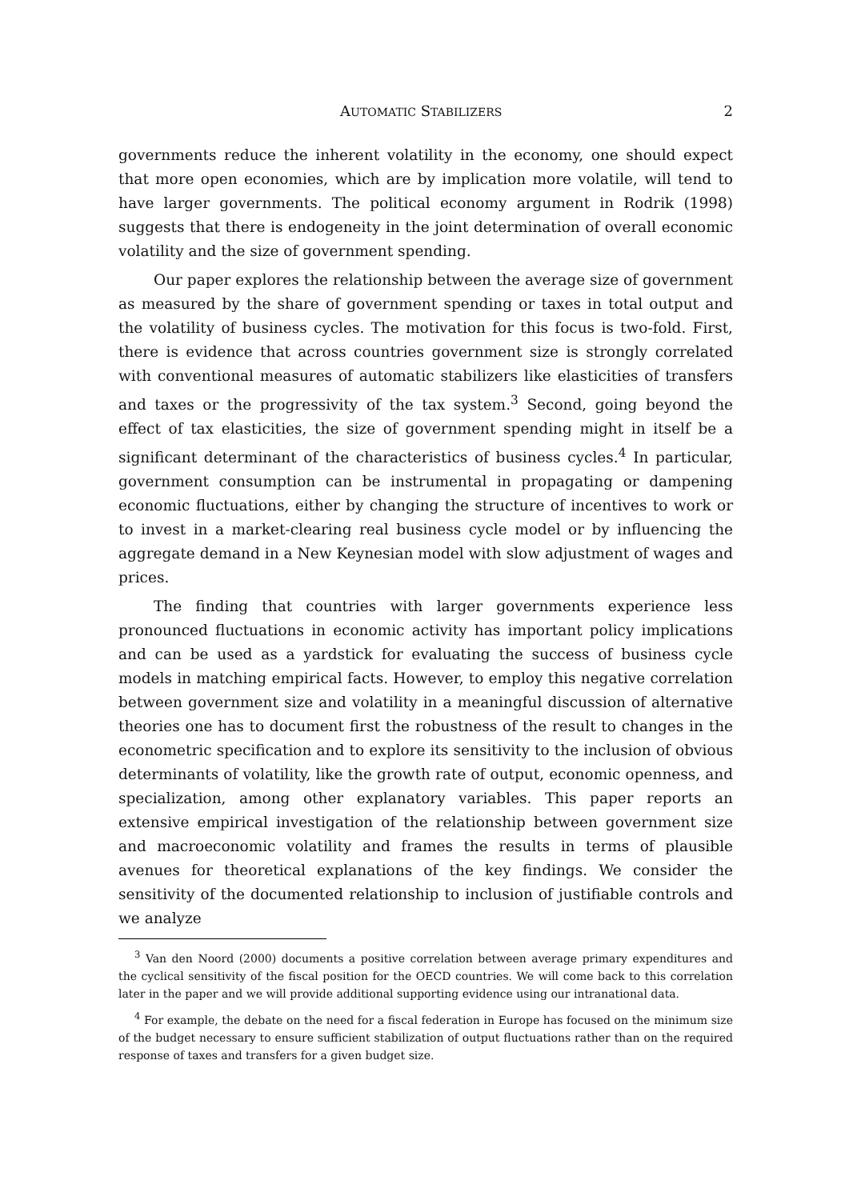AUTOMATIC STABILIZERS 2
governments reduce the inherent volatility in the economy, one should expect that more open economies, which are by implication more volatile, will tend to have larger governments. The political economy argument in Rodrik (1998) suggests that there is endogeneity in the joint determination of overall economic volatility and the size of government spending.
Our paper explores the relationship between the average size of government as measured by the share of government spending or taxes in total output and the volatility of business cycles. The motivation for this focus is two-fold. First, there is evidence that across countries government size is strongly correlated with conventional measures of automatic stabilizers like elasticities of transfers and taxes or the progressivity of the tax system.<sup>3</sup> Second, going beyond the effect of tax elasticities, the size of government spending might in itself be a significant determinant of the characteristics of business cycles.<sup>4</sup> In particular, government consumption can be instrumental in propagating or dampening economic fluctuations, either by changing the structure of incentives to work or to invest in a market-clearing real business cycle model or by influencing the aggregate demand in a New Keynesian model with slow adjustment of wages and prices.
The finding that countries with larger governments experience less pronounced fluctuations in economic activity has important policy implications and can be used as a yardstick for evaluating the success of business cycle models in matching empirical facts. However, to employ this negative correlation between government size and volatility in a meaningful discussion of alternative theories one has to document first the robustness of the result to changes in the econometric specification and to explore its sensitivity to the inclusion of obvious determinants of volatility, like the growth rate of output, economic openness, and specialization, among other explanatory variables. This paper reports an extensive empirical investigation of the relationship between government size and macroeconomic volatility and frames the results in terms of plausible avenues for theoretical explanations of the key findings. We consider the sensitivity of the documented relationship to inclusion of justifiable controls and we analyze
<sup>3</sup> Van den Noord (2000) documents a positive correlation between average primary expenditures and the cyclical sensitivity of the fiscal position for the OECD countries. We will come back to this correlation later in the paper and we will provide additional supporting evidence using our intranational data.
<sup>4</sup> For example, the debate on the need for a fiscal federation in Europe has focused on the minimum size of the budget necessary to ensure sufficient stabilization of output fluctuations rather than on the required response of taxes and transfers for a given budget size.